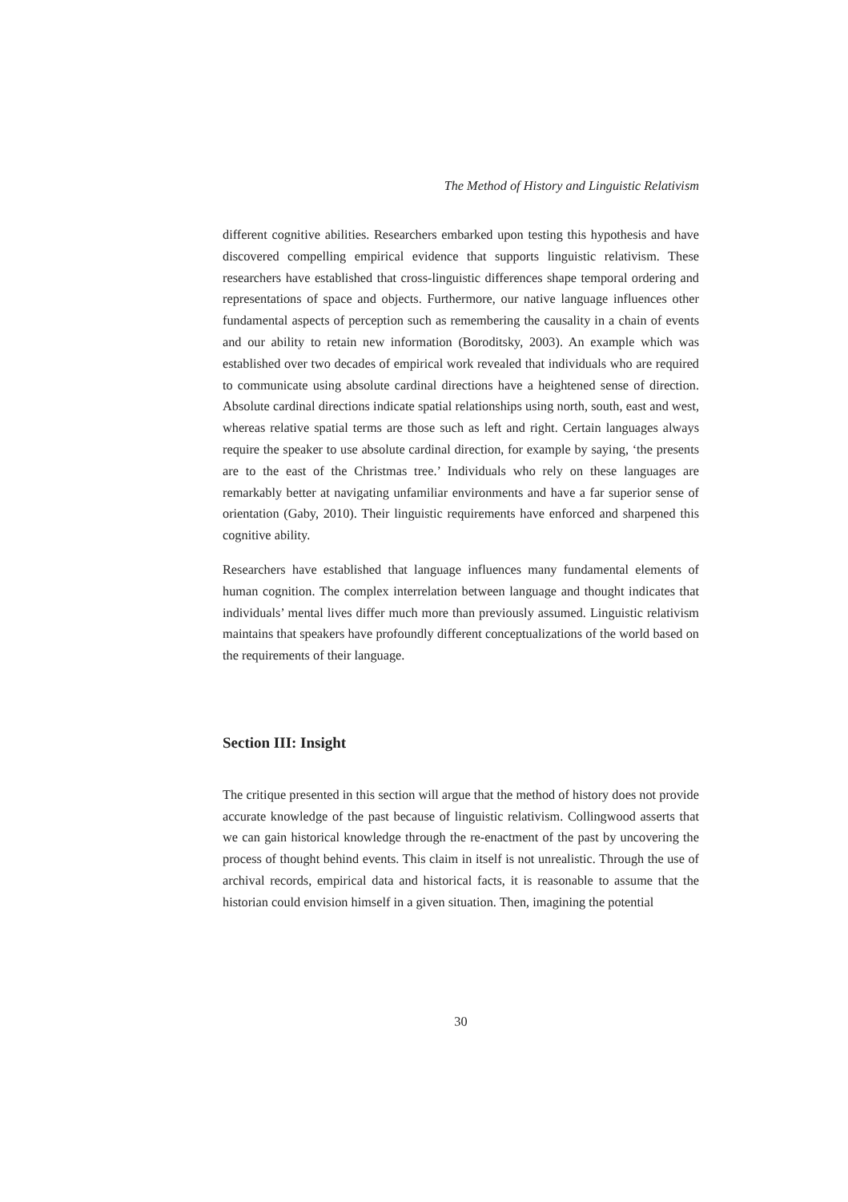The Method of History and Linguistic Relativism
different cognitive abilities. Researchers embarked upon testing this hypothesis and have discovered compelling empirical evidence that supports linguistic relativism. These researchers have established that cross-linguistic differences shape temporal ordering and representations of space and objects. Furthermore, our native language influences other fundamental aspects of perception such as remembering the causality in a chain of events and our ability to retain new information (Boroditsky, 2003). An example which was established over two decades of empirical work revealed that individuals who are required to communicate using absolute cardinal directions have a heightened sense of direction. Absolute cardinal directions indicate spatial relationships using north, south, east and west, whereas relative spatial terms are those such as left and right. Certain languages always require the speaker to use absolute cardinal direction, for example by saying, ‘the presents are to the east of the Christmas tree.’ Individuals who rely on these languages are remarkably better at navigating unfamiliar environments and have a far superior sense of orientation (Gaby, 2010). Their linguistic requirements have enforced and sharpened this cognitive ability.
Researchers have established that language influences many fundamental elements of human cognition. The complex interrelation between language and thought indicates that individuals’ mental lives differ much more than previously assumed. Linguistic relativism maintains that speakers have profoundly different conceptualizations of the world based on the requirements of their language.
Section III: Insight
The critique presented in this section will argue that the method of history does not provide accurate knowledge of the past because of linguistic relativism. Collingwood asserts that we can gain historical knowledge through the re-enactment of the past by uncovering the process of thought behind events. This claim in itself is not unrealistic. Through the use of archival records, empirical data and historical facts, it is reasonable to assume that the historian could envision himself in a given situation. Then, imagining the potential
30